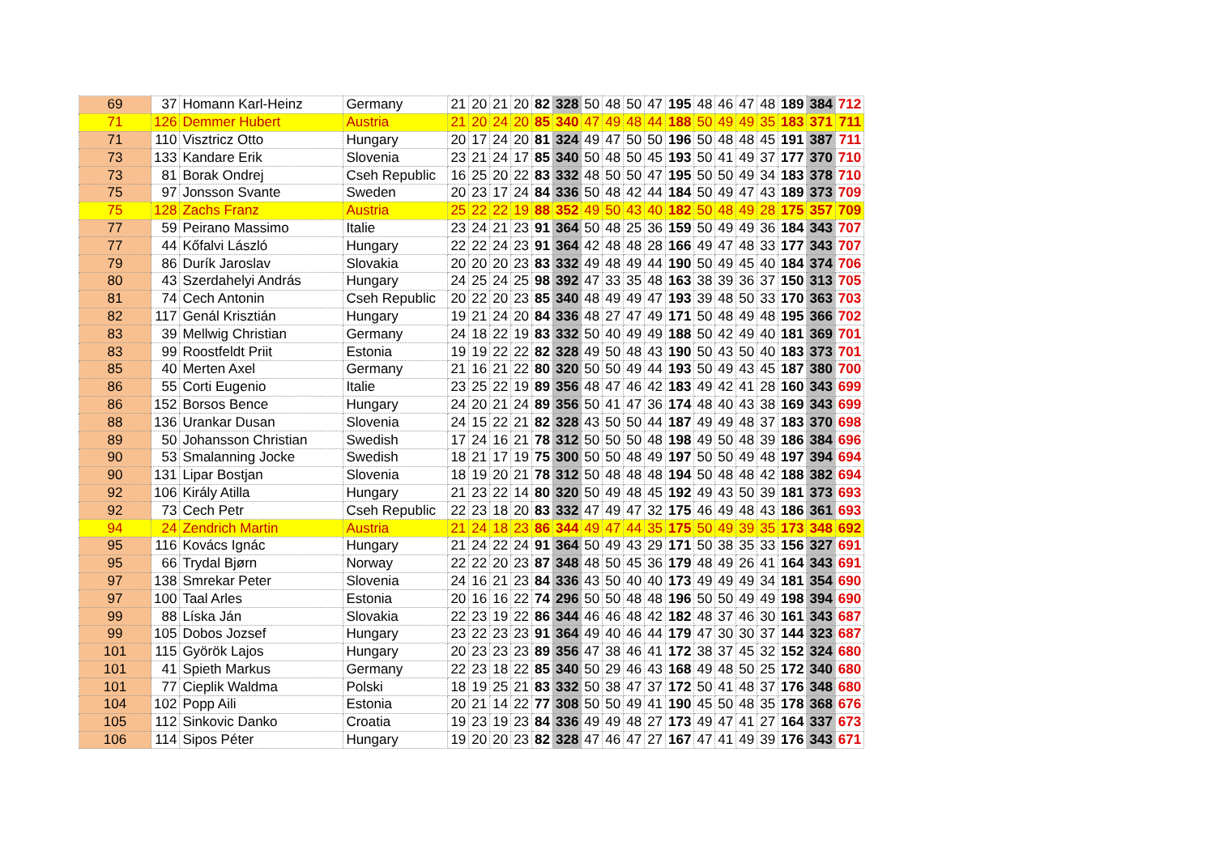| 69 | 37 | Homann Karl-Heinz | Germany | 21 | 20 | 21 | 20 | 82 | 328 | 50 | 48 | 50 | 47 | 195 | 48 | 46 | 47 | 48 | 189 | 384 | 712 |
| 71 | 126 | Demmer Hubert | Austria | 21 | 20 | 24 | 20 | 85 | 340 | 47 | 49 | 48 | 44 | 188 | 50 | 49 | 49 | 35 | 183 | 371 | 711 |
| 71 | 110 | Visztricz Otto | Hungary | 20 | 17 | 24 | 20 | 81 | 324 | 49 | 47 | 50 | 50 | 196 | 50 | 48 | 48 | 45 | 191 | 387 | 711 |
| 73 | 133 | Kandare Erik | Slovenia | 23 | 21 | 24 | 17 | 85 | 340 | 50 | 48 | 50 | 45 | 193 | 50 | 41 | 49 | 37 | 177 | 370 | 710 |
| 73 | 81 | Borak Ondrej | Cseh Republic | 16 | 25 | 20 | 22 | 83 | 332 | 48 | 50 | 50 | 47 | 195 | 50 | 50 | 49 | 34 | 183 | 378 | 710 |
| 75 | 97 | Jonsson Svante | Sweden | 20 | 23 | 17 | 24 | 84 | 336 | 50 | 48 | 42 | 44 | 184 | 50 | 49 | 47 | 43 | 189 | 373 | 709 |
| 75 | 128 | Zachs Franz | Austria | 25 | 22 | 22 | 19 | 88 | 352 | 49 | 50 | 43 | 40 | 182 | 50 | 48 | 49 | 28 | 175 | 357 | 709 |
| 77 | 59 | Peirano Massimo | Italie | 23 | 24 | 21 | 23 | 91 | 364 | 50 | 48 | 25 | 36 | 159 | 50 | 49 | 49 | 36 | 184 | 343 | 707 |
| 77 | 44 | Kőfalvi László | Hungary | 22 | 22 | 24 | 23 | 91 | 364 | 42 | 48 | 48 | 28 | 166 | 49 | 47 | 48 | 33 | 177 | 343 | 707 |
| 79 | 86 | Durík Jaroslav | Slovakia | 20 | 20 | 20 | 23 | 83 | 332 | 49 | 48 | 49 | 44 | 190 | 50 | 49 | 45 | 40 | 184 | 374 | 706 |
| 80 | 43 | Szerdahelyi András | Hungary | 24 | 25 | 24 | 25 | 98 | 392 | 47 | 33 | 35 | 48 | 163 | 38 | 39 | 36 | 37 | 150 | 313 | 705 |
| 81 | 74 | Cech Antonin | Cseh Republic | 20 | 22 | 20 | 23 | 85 | 340 | 48 | 49 | 49 | 47 | 193 | 39 | 48 | 50 | 33 | 170 | 363 | 703 |
| 82 | 117 | Genál Krisztián | Hungary | 19 | 21 | 24 | 20 | 84 | 336 | 48 | 27 | 47 | 49 | 171 | 50 | 48 | 49 | 48 | 195 | 366 | 702 |
| 83 | 39 | Mellwig Christian | Germany | 24 | 18 | 22 | 19 | 83 | 332 | 50 | 40 | 49 | 49 | 188 | 50 | 42 | 49 | 40 | 181 | 369 | 701 |
| 83 | 99 | Roostfeldt Priit | Estonia | 19 | 19 | 22 | 22 | 82 | 328 | 49 | 50 | 48 | 43 | 190 | 50 | 43 | 50 | 40 | 183 | 373 | 701 |
| 85 | 40 | Merten Axel | Germany | 21 | 16 | 21 | 22 | 80 | 320 | 50 | 50 | 49 | 44 | 193 | 50 | 49 | 43 | 45 | 187 | 380 | 700 |
| 86 | 55 | Corti Eugenio | Italie | 23 | 25 | 22 | 19 | 89 | 356 | 48 | 47 | 46 | 42 | 183 | 49 | 42 | 41 | 28 | 160 | 343 | 699 |
| 86 | 152 | Borsos Bence | Hungary | 24 | 20 | 21 | 24 | 89 | 356 | 50 | 41 | 47 | 36 | 174 | 48 | 40 | 43 | 38 | 169 | 343 | 699 |
| 88 | 136 | Urankar Dusan | Slovenia | 24 | 15 | 22 | 21 | 82 | 328 | 43 | 50 | 50 | 44 | 187 | 49 | 49 | 48 | 37 | 183 | 370 | 698 |
| 89 | 50 | Johansson Christian | Swedish | 17 | 24 | 16 | 21 | 78 | 312 | 50 | 50 | 50 | 48 | 198 | 49 | 50 | 48 | 39 | 186 | 384 | 696 |
| 90 | 53 | Smalanning Jocke | Swedish | 18 | 21 | 17 | 19 | 75 | 300 | 50 | 50 | 48 | 49 | 197 | 50 | 50 | 49 | 48 | 197 | 394 | 694 |
| 90 | 131 | Lipar Bostjan | Slovenia | 18 | 19 | 20 | 21 | 78 | 312 | 50 | 48 | 48 | 48 | 194 | 50 | 48 | 48 | 42 | 188 | 382 | 694 |
| 92 | 106 | Király Atilla | Hungary | 21 | 23 | 22 | 14 | 80 | 320 | 50 | 49 | 48 | 45 | 192 | 49 | 43 | 50 | 39 | 181 | 373 | 693 |
| 92 | 73 | Cech Petr | Cseh Republic | 22 | 23 | 18 | 20 | 83 | 332 | 47 | 49 | 47 | 32 | 175 | 46 | 49 | 48 | 43 | 186 | 361 | 693 |
| 94 | 24 | Zendrich Martin | Austria | 21 | 24 | 18 | 23 | 86 | 344 | 49 | 47 | 44 | 35 | 175 | 50 | 49 | 39 | 35 | 173 | 348 | 692 |
| 95 | 116 | Kovács Ignác | Hungary | 21 | 24 | 22 | 24 | 91 | 364 | 50 | 49 | 43 | 29 | 171 | 50 | 38 | 35 | 33 | 156 | 327 | 691 |
| 95 | 66 | Trydal Bjørn | Norway | 22 | 22 | 20 | 23 | 87 | 348 | 48 | 50 | 45 | 36 | 179 | 48 | 49 | 26 | 41 | 164 | 343 | 691 |
| 97 | 138 | Smrekar Peter | Slovenia | 24 | 16 | 21 | 23 | 84 | 336 | 43 | 50 | 40 | 40 | 173 | 49 | 49 | 49 | 34 | 181 | 354 | 690 |
| 97 | 100 | Taal Arles | Estonia | 20 | 16 | 16 | 22 | 74 | 296 | 50 | 50 | 48 | 48 | 196 | 50 | 50 | 49 | 49 | 198 | 394 | 690 |
| 99 | 88 | Líska Ján | Slovakia | 22 | 23 | 19 | 22 | 86 | 344 | 46 | 46 | 48 | 42 | 182 | 48 | 37 | 46 | 30 | 161 | 343 | 687 |
| 99 | 105 | Dobos Jozsef | Hungary | 23 | 22 | 23 | 23 | 91 | 364 | 49 | 40 | 46 | 44 | 179 | 47 | 30 | 30 | 37 | 144 | 323 | 687 |
| 101 | 115 | Györök Lajos | Hungary | 20 | 23 | 23 | 23 | 89 | 356 | 47 | 38 | 46 | 41 | 172 | 38 | 37 | 45 | 32 | 152 | 324 | 680 |
| 101 | 41 | Spieth Markus | Germany | 22 | 23 | 18 | 22 | 85 | 340 | 50 | 29 | 46 | 43 | 168 | 49 | 48 | 50 | 25 | 172 | 340 | 680 |
| 101 | 77 | Cieplik Waldma | Polski | 18 | 19 | 25 | 21 | 83 | 332 | 50 | 38 | 47 | 37 | 172 | 50 | 41 | 48 | 37 | 176 | 348 | 680 |
| 104 | 102 | Popp Aili | Estonia | 20 | 21 | 14 | 22 | 77 | 308 | 50 | 50 | 49 | 41 | 190 | 45 | 50 | 48 | 35 | 178 | 368 | 676 |
| 105 | 112 | Sinkovic Danko | Croatia | 19 | 23 | 19 | 23 | 84 | 336 | 49 | 49 | 48 | 27 | 173 | 49 | 47 | 41 | 27 | 164 | 337 | 673 |
| 106 | 114 | Sipos Péter | Hungary | 19 | 20 | 20 | 23 | 82 | 328 | 47 | 46 | 47 | 27 | 167 | 47 | 41 | 49 | 39 | 176 | 343 | 671 |